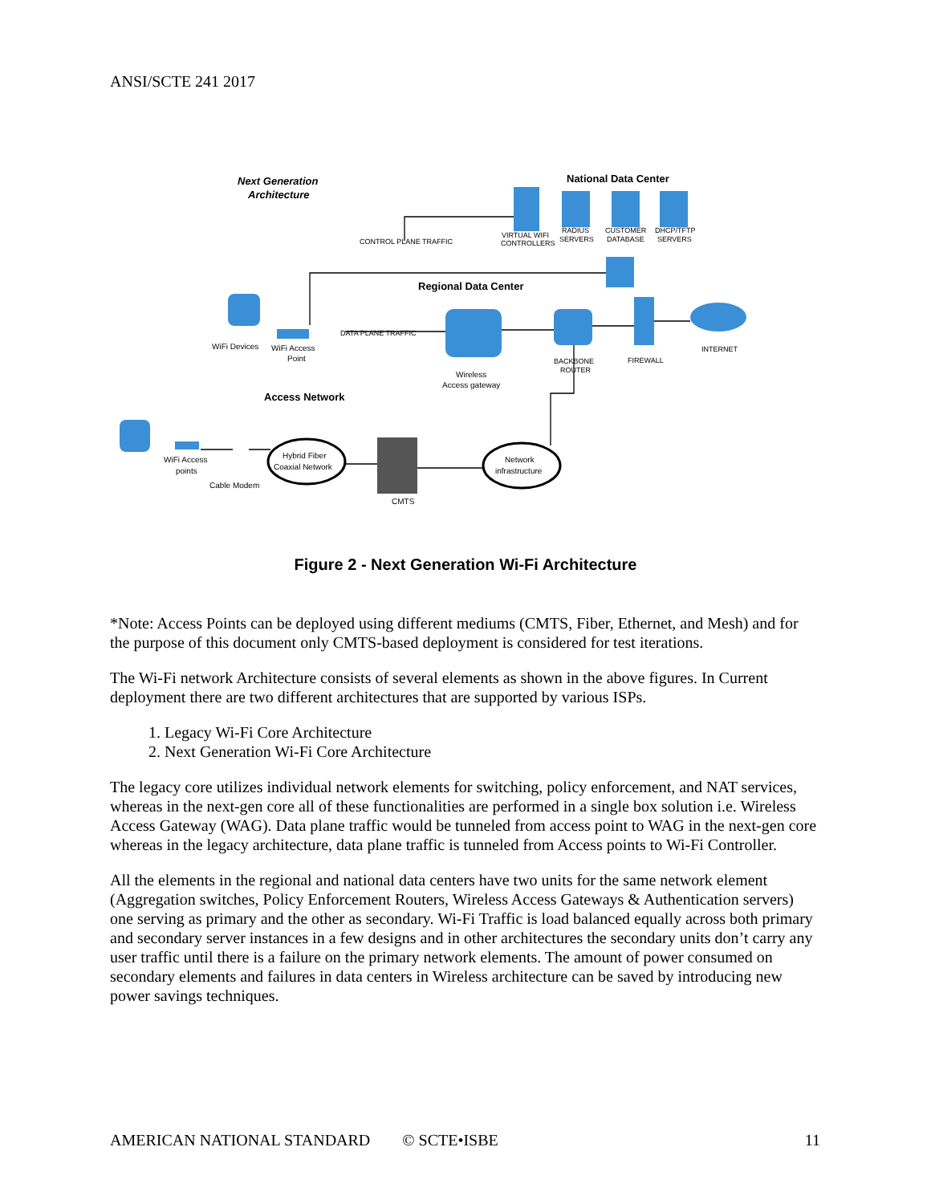ANSI/SCTE 241 2017
Next Generation
Architecture
National Data Center
Regional Data Center
Access Network
CONTROL PLANE TRAFFIC
DATA PLANE TRAFFIC
VIRTUAL WIFI
CONTROLLERS
RADIUS
SERVERS
CUSTOMER
DATABASE
DHCP/TFTP
SERVERS
WiFi Devices
WiFi Access
Point
Wireless
Access gateway
BACKBONE
ROUTER
FIREWALL
INTERNET
WiFi Access
points
Cable Modem
Hybrid Fiber
Coaxial Network
CMTS
Network
infrastructure
Figure 2 - Next Generation Wi-Fi Architecture
*Note: Access Points can be deployed using different mediums (CMTS, Fiber, Ethernet, and Mesh) and for the purpose of this document only CMTS-based deployment is considered for test iterations.
The Wi-Fi network Architecture consists of several elements as shown in the above figures. In Current deployment there are two different architectures that are supported by various ISPs.
1. Legacy Wi-Fi Core Architecture
2. Next Generation Wi-Fi Core Architecture
The legacy core utilizes individual network elements for switching, policy enforcement, and NAT services, whereas in the next-gen core all of these functionalities are performed in a single box solution i.e. Wireless Access Gateway (WAG). Data plane traffic would be tunneled from access point to WAG in the next-gen core whereas in the legacy architecture, data plane traffic is tunneled from Access points to Wi-Fi Controller.
All the elements in the regional and national data centers have two units for the same network element (Aggregation switches, Policy Enforcement Routers, Wireless Access Gateways & Authentication servers) one serving as primary and the other as secondary. Wi-Fi Traffic is load balanced equally across both primary and secondary server instances in a few designs and in other architectures the secondary units don’t carry any user traffic until there is a failure on the primary network elements. The amount of power consumed on secondary elements and failures in data centers in Wireless architecture can be saved by introducing new power savings techniques.
AMERICAN NATIONAL STANDARD © SCTE•ISBE 11